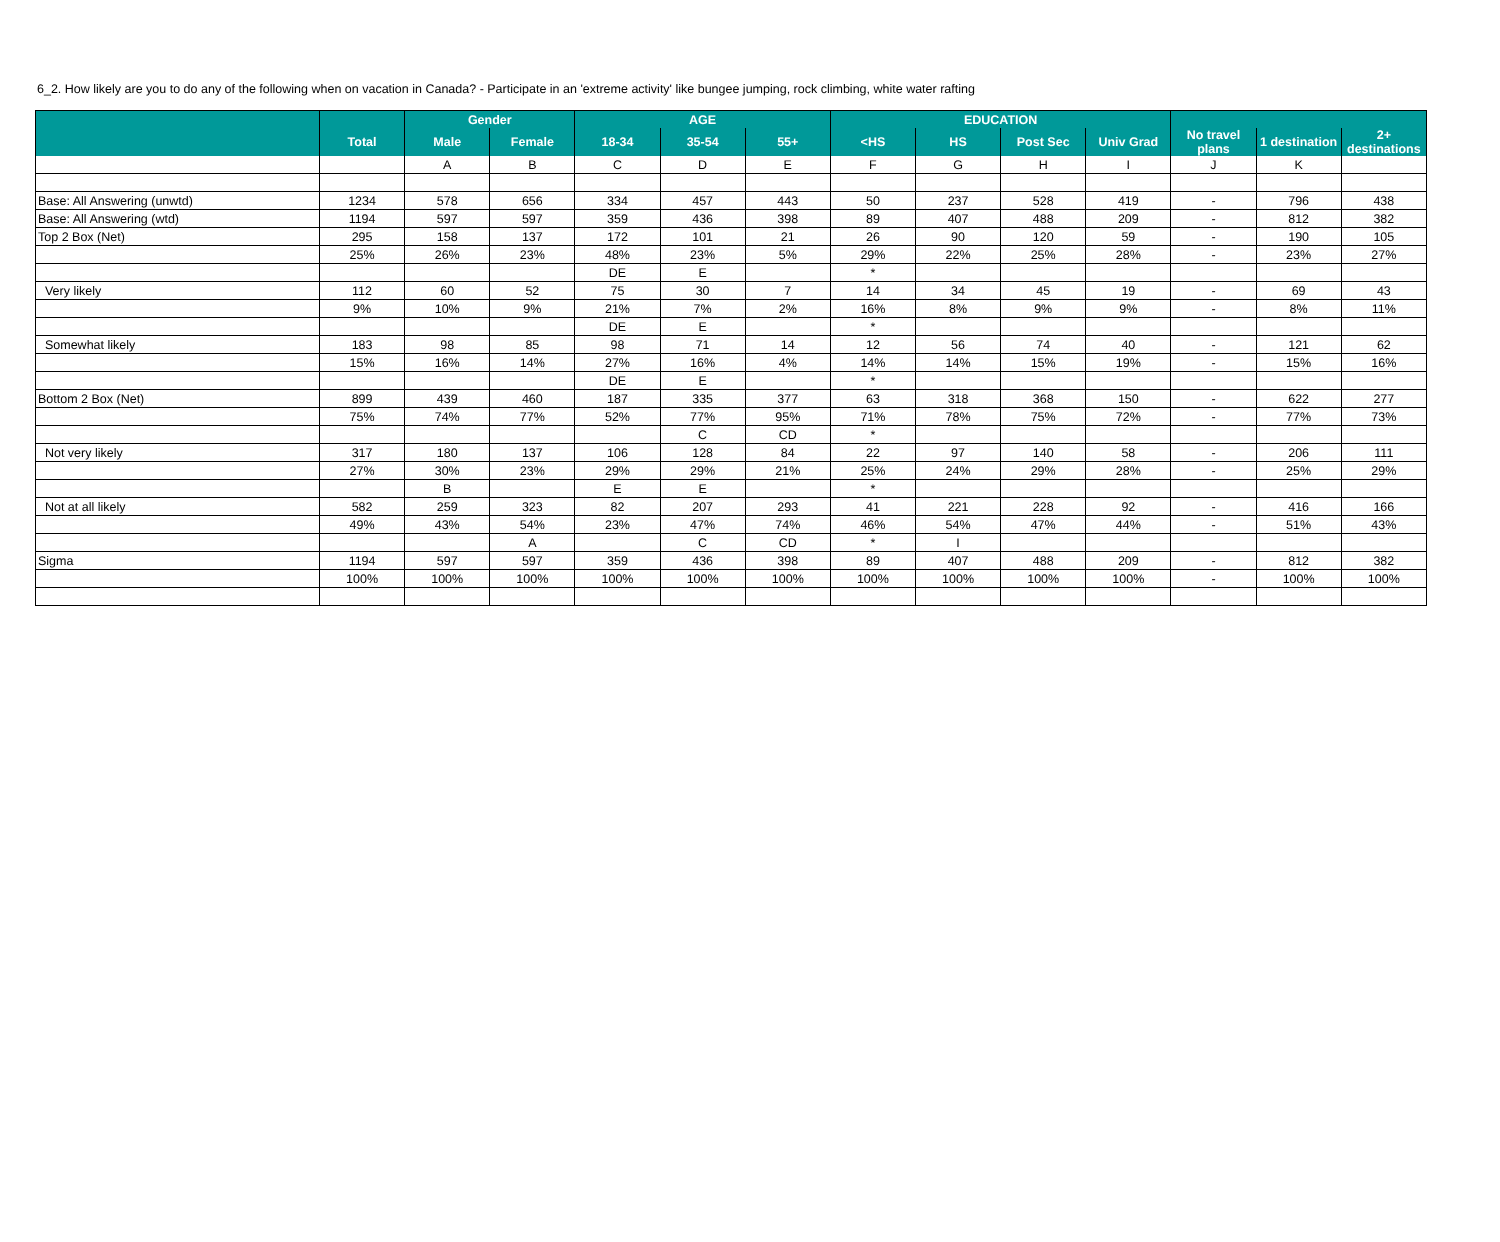6_2. How likely are you to do any of the following when on vacation in Canada? - Participate in an 'extreme activity' like bungee jumping, rock climbing, white water rafting
| | | Gender | | AGE | | | EDUCATION | | | | | | |
| --- | --- | --- | --- | --- | --- | --- | --- | --- | --- | --- | --- | --- | --- |
| | Total | Male | Female | 18-34 | 35-54 | 55+ | <HS | HS | Post Sec | Univ Grad | No travel plans | 1 destination | 2+ destinations |
| | | A | B | C | D | E | F | G | H | I | J | K | |
| Base: All Answering (unwtd) | 1234 | 578 | 656 | 334 | 457 | 443 | 50 | 237 | 528 | 419 | - | 796 | 438 |
| Base: All Answering (wtd) | 1194 | 597 | 597 | 359 | 436 | 398 | 89 | 407 | 488 | 209 | - | 812 | 382 |
| Top 2 Box (Net) | 295 | 158 | 137 | 172 | 101 | 21 | 26 | 90 | 120 | 59 | - | 190 | 105 |
| | 25% | 26% | 23% | 48% | 23% | 5% | 29% | 22% | 25% | 28% | - | 23% | 27% |
| | | | | DE | E | | * | | | | | | |
| Very likely | 112 | 60 | 52 | 75 | 30 | 7 | 14 | 34 | 45 | 19 | - | 69 | 43 |
| | 9% | 10% | 9% | 21% | 7% | 2% | 16% | 8% | 9% | 9% | - | 8% | 11% |
| | | | | DE | E | | * | | | | | | |
| Somewhat likely | 183 | 98 | 85 | 98 | 71 | 14 | 12 | 56 | 74 | 40 | - | 121 | 62 |
| | 15% | 16% | 14% | 27% | 16% | 4% | 14% | 14% | 15% | 19% | - | 15% | 16% |
| | | | | DE | E | | * | | | | | | |
| Bottom 2 Box (Net) | 899 | 439 | 460 | 187 | 335 | 377 | 63 | 318 | 368 | 150 | - | 622 | 277 |
| | 75% | 74% | 77% | 52% | 77% | 95% | 71% | 78% | 75% | 72% | - | 77% | 73% |
| | | | | | C | CD | * | | | | | | |
| Not very likely | 317 | 180 | 137 | 106 | 128 | 84 | 22 | 97 | 140 | 58 | - | 206 | 111 |
| | 27% | 30% | 23% | 29% | 29% | 21% | 25% | 24% | 29% | 28% | - | 25% | 29% |
| | | B | | E | E | | * | | | | | | |
| Not at all likely | 582 | 259 | 323 | 82 | 207 | 293 | 41 | 221 | 228 | 92 | - | 416 | 166 |
| | 49% | 43% | 54% | 23% | 47% | 74% | 46% | 54% | 47% | 44% | - | 51% | 43% |
| | | | A | | C | CD | * | I | | | | | |
| Sigma | 1194 | 597 | 597 | 359 | 436 | 398 | 89 | 407 | 488 | 209 | - | 812 | 382 |
| | 100% | 100% | 100% | 100% | 100% | 100% | 100% | 100% | 100% | 100% | - | 100% | 100% |